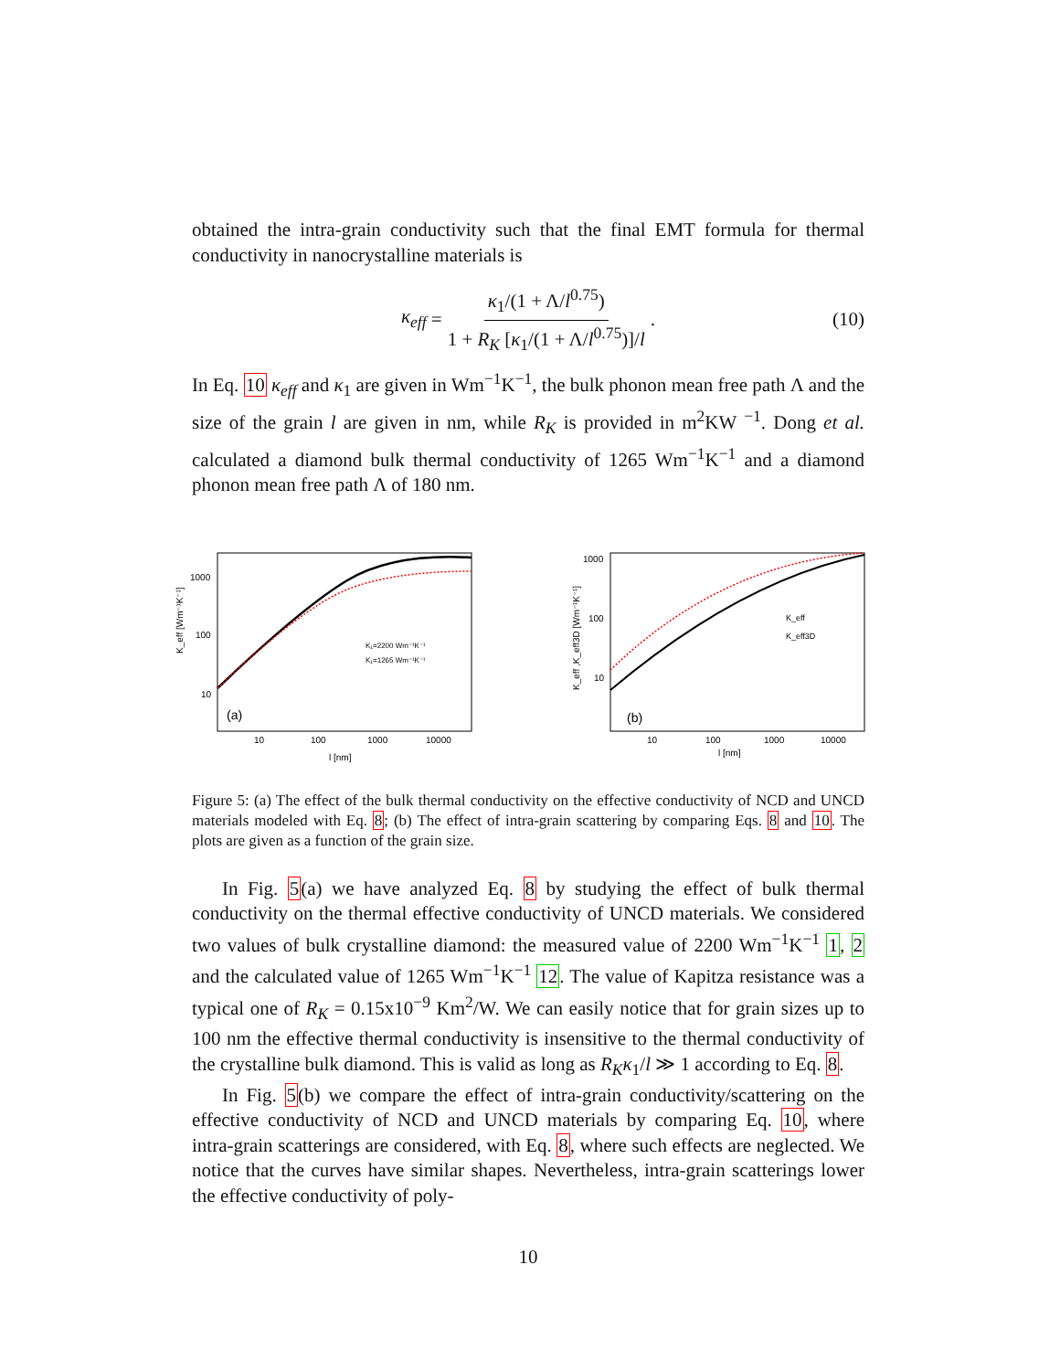obtained the intra-grain conductivity such that the final EMT formula for thermal conductivity in nanocrystalline materials is
κ<sub>eff</sub> = κ<sub>1</sub>/(1 + Λ/l<sup>0.75</sup>) 1 + R<sub>K</sub> [κ<sub>1</sub>/(1 + Λ/l<sup>0.75</sup>)]/l. (10)
In Eq. 10 κ<sub>eff</sub> and κ<sub>1</sub> are given in Wm<sup>−1</sup>K<sup>−1</sup>, the bulk phonon mean free path Λ and the size of the grain l are given in nm, while R<sub>K</sub> is provided in m<sup>2</sup>KW <sup>−1</sup>. Dong et al. calculated a diamond bulk thermal conductivity of 1265 Wm<sup>−1</sup>K<sup>−1</sup> and a diamond phonon mean free path Λ of 180 nm.
1000
100
10
10
100
1000
10000
l [nm]
K_eff [Wm⁻¹K⁻¹]
(a)
K₁=2200 Wm⁻¹K⁻¹
K₁=1265 Wm⁻¹K⁻¹
1000
100
10
10
100
1000
10000
l [nm]
K_eff ,K_eff3D [Wm⁻¹K⁻¹]
(b)
K_eff
K_eff3D
Figure 5: (a) The effect of the bulk thermal conductivity on the effective conductivity of NCD and UNCD materials modeled with Eq. 8; (b) The effect of intra-grain scattering by comparing Eqs. 8 and 10. The plots are given as a function of the grain size.
In Fig. 5(a) we have analyzed Eq. 8 by studying the effect of bulk thermal conductivity on the thermal effective conductivity of UNCD materials. We considered two values of bulk crystalline diamond: the measured value of 2200 Wm<sup>−1</sup>K<sup>−1</sup> 1, 2 and the calculated value of 1265 Wm<sup>−1</sup>K<sup>−1</sup> 12. The value of Kapitza resistance was a typical one of R<sub>K</sub> = 0.15x10<sup>−9</sup> Km<sup>2</sup>/W. We can easily notice that for grain sizes up to 100 nm the effective thermal conductivity is insensitive to the thermal conductivity of the crystalline bulk diamond. This is valid as long as R<sub>K</sub>κ<sub>1</sub>/l ≫ 1 according to Eq. 8.
In Fig. 5(b) we compare the effect of intra-grain conductivity/scattering on the effective conductivity of NCD and UNCD materials by comparing Eq. 10, where intra-grain scatterings are considered, with Eq. 8, where such effects are neglected. We notice that the curves have similar shapes. Nevertheless, intra-grain scatterings lower the effective conductivity of poly-
10